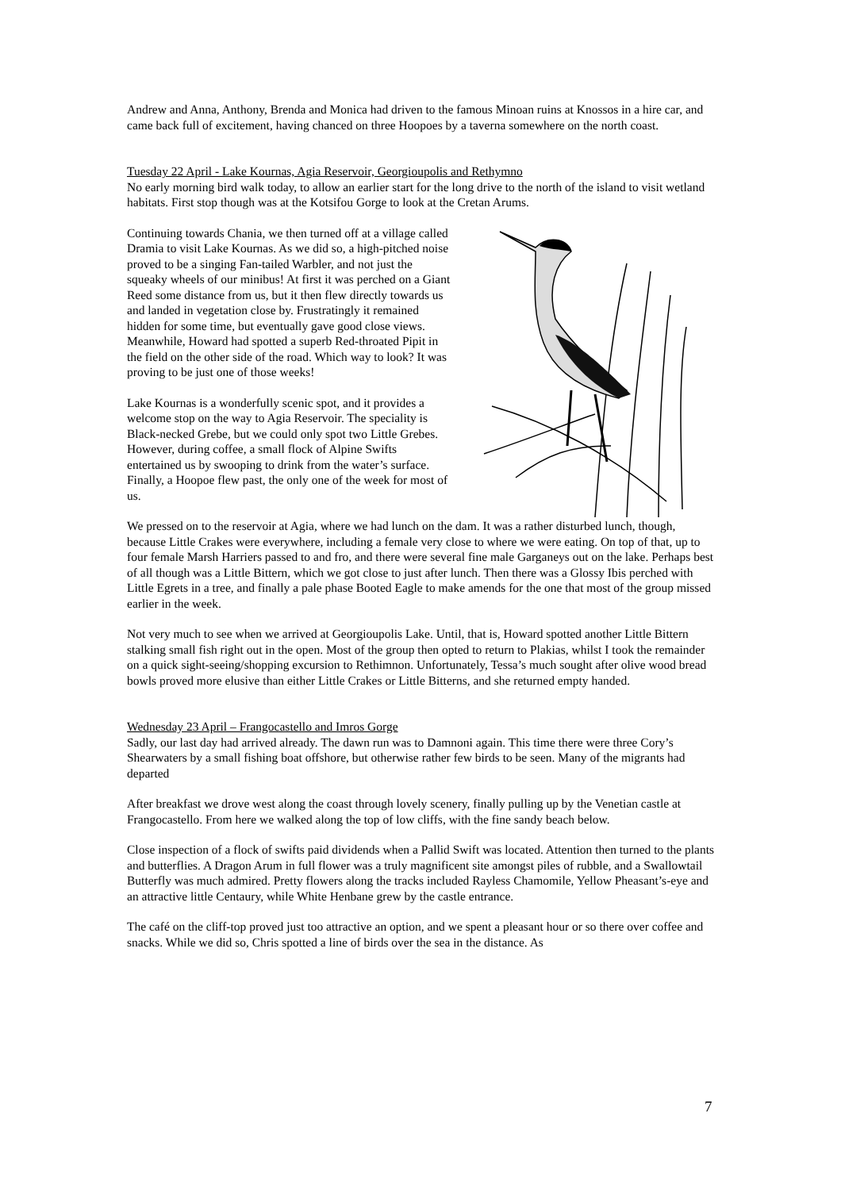Andrew and Anna, Anthony, Brenda and Monica had driven to the famous Minoan ruins at Knossos in a hire car, and came back full of excitement, having chanced on three Hoopoes by a taverna somewhere on the north coast.
Tuesday 22 April - Lake Kournas, Agia Reservoir, Georgioupolis and Rethymno
No early morning bird walk today, to allow an earlier start for the long drive to the north of the island to visit wetland habitats. First stop though was at the Kotsifou Gorge to look at the Cretan Arums.
Continuing towards Chania, we then turned off at a village called Dramia to visit Lake Kournas. As we did so, a high-pitched noise proved to be a singing Fan-tailed Warbler, and not just the squeaky wheels of our minibus! At first it was perched on a Giant Reed some distance from us, but it then flew directly towards us and landed in vegetation close by. Frustratingly it remained hidden for some time, but eventually gave good close views. Meanwhile, Howard had spotted a superb Red-throated Pipit in the field on the other side of the road. Which way to look? It was proving to be just one of those weeks!
Lake Kournas is a wonderfully scenic spot, and it provides a welcome stop on the way to Agia Reservoir. The speciality is Black-necked Grebe, but we could only spot two Little Grebes. However, during coffee, a small flock of Alpine Swifts entertained us by swooping to drink from the water’s surface. Finally, a Hoopoe flew past, the only one of the week for most of us.
We pressed on to the reservoir at Agia, where we had lunch on the dam. It was a rather disturbed lunch, though, because Little Crakes were everywhere, including a female very close to where we were eating. On top of that, up to four female Marsh Harriers passed to and fro, and there were several fine male Garganeys out on the lake. Perhaps best of all though was a Little Bittern, which we got close to just after lunch. Then there was a Glossy Ibis perched with Little Egrets in a tree, and finally a pale phase Booted Eagle to make amends for the one that most of the group missed earlier in the week.
Not very much to see when we arrived at Georgioupolis Lake. Until, that is, Howard spotted another Little Bittern stalking small fish right out in the open. Most of the group then opted to return to Plakias, whilst I took the remainder on a quick sight-seeing/shopping excursion to Rethimnon. Unfortunately, Tessa’s much sought after olive wood bread bowls proved more elusive than either Little Crakes or Little Bitterns, and she returned empty handed.
Wednesday 23 April – Frangocastello and Imros Gorge
Sadly, our last day had arrived already. The dawn run was to Damnoni again. This time there were three Cory’s Shearwaters by a small fishing boat offshore, but otherwise rather few birds to be seen. Many of the migrants had departed
After breakfast we drove west along the coast through lovely scenery, finally pulling up by the Venetian castle at Frangocastello. From here we walked along the top of low cliffs, with the fine sandy beach below.
Close inspection of a flock of swifts paid dividends when a Pallid Swift was located. Attention then turned to the plants and butterflies. A Dragon Arum in full flower was a truly magnificent site amongst piles of rubble, and a Swallowtail Butterfly was much admired. Pretty flowers along the tracks included Rayless Chamomile, Yellow Pheasant’s-eye and an attractive little Centaury, while White Henbane grew by the castle entrance.
The café on the cliff-top proved just too attractive an option, and we spent a pleasant hour or so there over coffee and snacks. While we did so, Chris spotted a line of birds over the sea in the distance. As
7